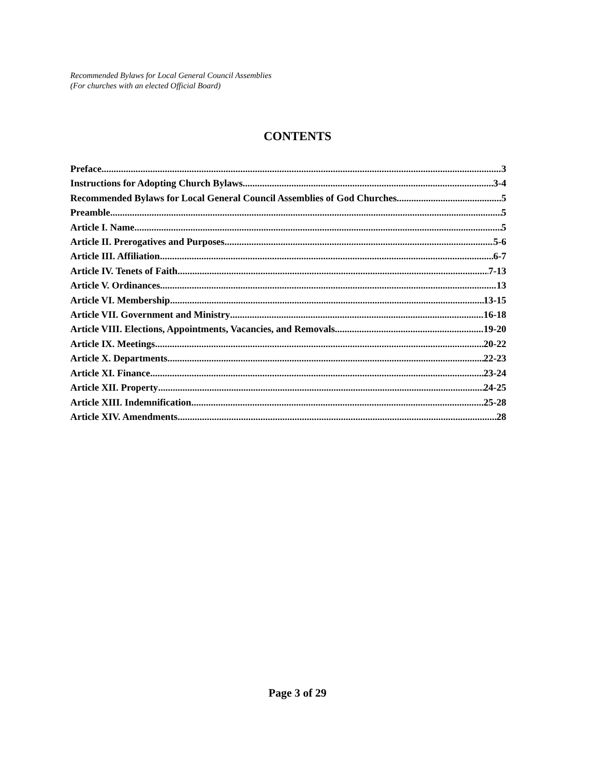Recommended Bylaws for Local General Council Assemblies
(For churches with an elected Official Board)
CONTENTS
Preface 3
Instructions for Adopting Church Bylaws 3-4
Recommended Bylaws for Local General Council Assemblies of God Churches 5
Preamble 5
Article I. Name 5
Article II. Prerogatives and Purposes 5-6
Article III. Affiliation 6-7
Article IV. Tenets of Faith 7-13
Article V. Ordinances 13
Article VI. Membership 13-15
Article VII. Government and Ministry 16-18
Article VIII. Elections, Appointments, Vacancies, and Removals 19-20
Article IX. Meetings 20-22
Article X. Departments 22-23
Article XI. Finance 23-24
Article XII. Property 24-25
Article XIII. Indemnification 25-28
Article XIV. Amendments 28
Page 3 of 29